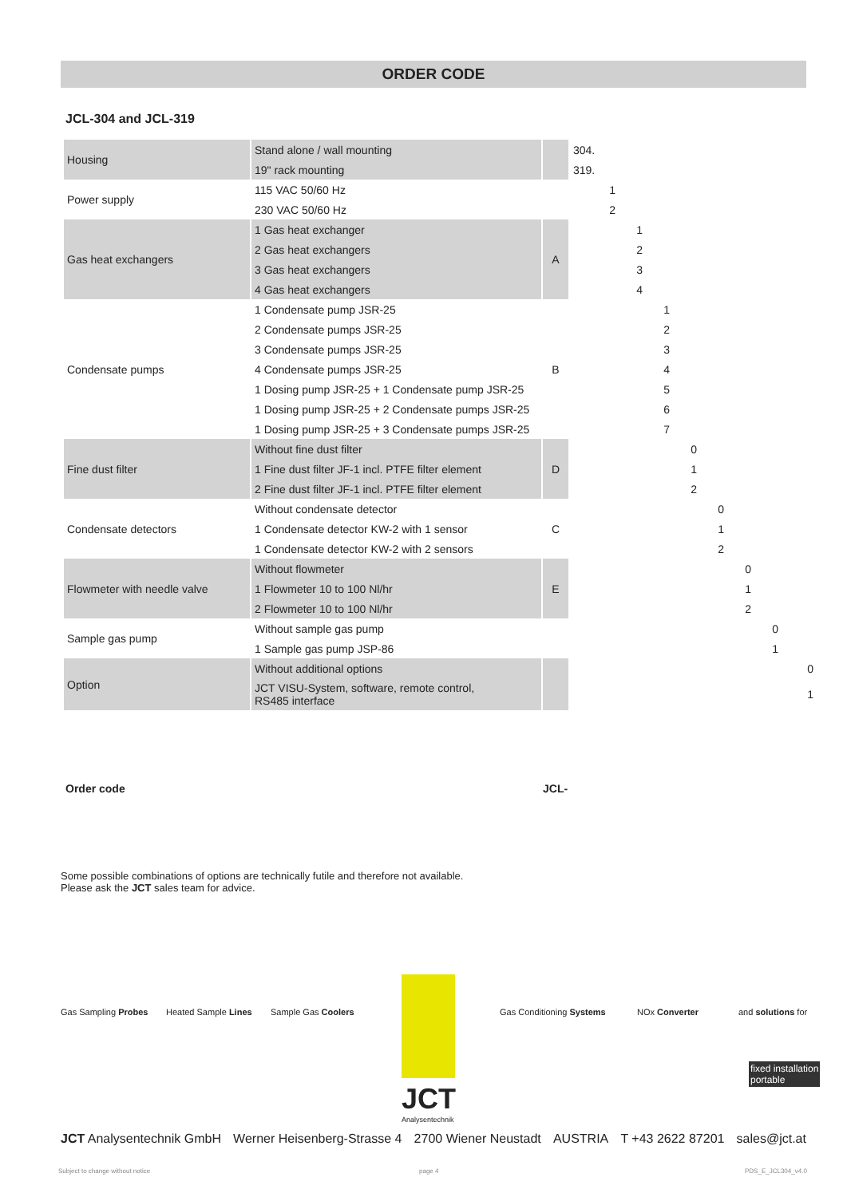ORDER CODE
JCL-304 and JCL-319
| Housing | Stand alone / wall mounting | | 304. | | | | | | | | | |
| | 19" rack mounting | | 319. | | | | | | | | | |
| Power supply | 115 VAC 50/60 Hz | | | 1 | | | | | | | | |
| | 230 VAC 50/60 Hz | | | 2 | | | | | | | | |
| Gas heat exchangers | 1 Gas heat exchanger | A | | | 1 | | | | | | | |
| | 2 Gas heat exchangers | | | | 2 | | | | | | | |
| | 3 Gas heat exchangers | | | | 3 | | | | | | | |
| | 4 Gas heat exchangers | | | | 4 | | | | | | | |
| Condensate pumps | 1 Condensate pump JSR-25 | B | | | | 1 | | | | | | |
| | 2 Condensate pumps JSR-25 | | | | | 2 | | | | | | |
| | 3 Condensate pumps JSR-25 | | | | | 3 | | | | | | |
| | 4 Condensate pumps JSR-25 | | | | | 4 | | | | | | |
| | 1 Dosing pump JSR-25 + 1 Condensate pump JSR-25 | | | | | 5 | | | | | | |
| | 1 Dosing pump JSR-25 + 2 Condensate pumps JSR-25 | | | | | 6 | | | | | | |
| | 1 Dosing pump JSR-25 + 3 Condensate pumps JSR-25 | | | | | 7 | | | | | | |
| Fine dust filter | Without fine dust filter | D | | | | | 0 | | | | | |
| | 1 Fine dust filter JF-1 incl. PTFE filter element | | | | | | 1 | | | | | |
| | 2 Fine dust filter JF-1 incl. PTFE filter element | | | | | | 2 | | | | | |
| Condensate detectors | Without condensate detector | C | | | | | | 0 | | | | |
| | 1 Condensate detector KW-2 with 1 sensor | | | | | | | 1 | | | | |
| | 1 Condensate detector KW-2 with 2 sensors | | | | | | | 2 | | | | |
| Flowmeter with needle valve | Without flowmeter | E | | | | | | | 0 | | | |
| | 1 Flowmeter 10 to 100 Nl/hr | | | | | | | | 1 | | | |
| | 2 Flowmeter 10 to 100 Nl/hr | | | | | | | | 2 | | | |
| Sample gas pump | Without sample gas pump | | | | | | | | | 0 | | |
| | 1 Sample gas pump JSP-86 | | | | | | | | | 1 | | |
| Option | Without additional options | | | | | | | | | | | 0 |
| | JCT VISU-System, software, remote control, RS485 interface | | | | | | | | | | | 1 |
Order code JCL-
Some possible combinations of options are technically futile and therefore not available.
Please ask the JCT sales team for advice.
Gas Sampling Probes Heated Sample Lines Sample Gas Coolers
JCT
Analysentechnik
Gas Conditioning Systems NOx Converter and solutions for
fixed installation
portable
JCT Analysentechnik GmbH Werner Heisenberg-Strasse 4 2700 Wiener Neustadt AUSTRIA T +43 2622 87201 sales@jct.at
Subject to change without notice
page 4 PDS_E_JCL304_v4.0